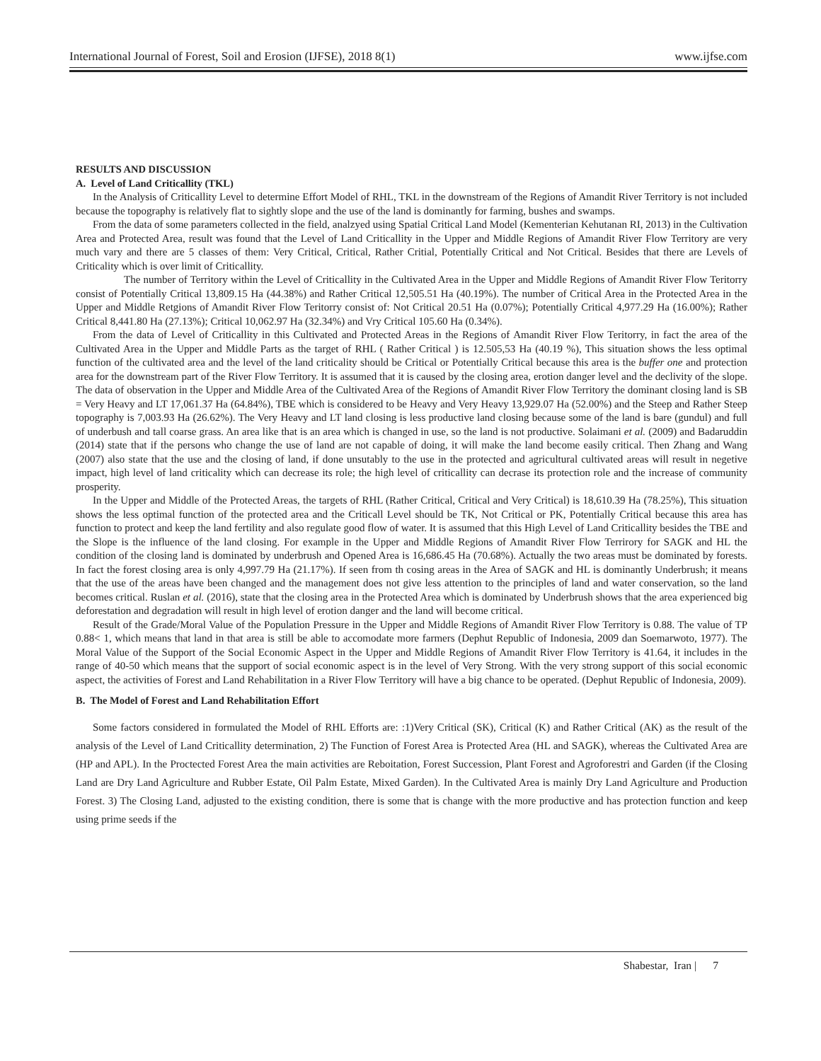International Journal of Forest, Soil and Erosion (IJFSE), 2018 8(1) www.ijfse.com
RESULTS AND DISCUSSION
A. Level of Land Criticallity (TKL)
In the Analysis of Criticallity Level to determine Effort Model of RHL, TKL in the downstream of the Regions of Amandit River Territory is not included because the topography is relatively flat to sightly slope and the use of the land is dominantly for farming, bushes and swamps.
From the data of some parameters collected in the field, analzyed using Spatial Critical Land Model (Kementerian Kehutanan RI, 2013) in the Cultivation Area and Protected Area, result was found that the Level of Land Criticallity in the Upper and Middle Regions of Amandit River Flow Territory are very much vary and there are 5 classes of them: Very Critical, Critical, Rather Critial, Potentially Critical and Not Critical. Besides that there are Levels of Criticality which is over limit of Criticallity.
The number of Territory within the Level of Criticallity in the Cultivated Area in the Upper and Middle Regions of Amandit River Flow Teritorry consist of Potentially Critical 13,809.15 Ha (44.38%) and Rather Critical 12,505.51 Ha (40.19%). The number of Critical Area in the Protected Area in the Upper and Middle Retgions of Amandit River Flow Teritorry consist of: Not Critical 20.51 Ha (0.07%); Potentially Critical 4,977.29 Ha (16.00%); Rather Critical 8,441.80 Ha (27.13%); Critical 10,062.97 Ha (32.34%) and Vry Critical 105.60 Ha (0.34%).
From the data of Level of Criticallity in this Cultivated and Protected Areas in the Regions of Amandit River Flow Teritorry, in fact the area of the Cultivated Area in the Upper and Middle Parts as the target of RHL ( Rather Critical ) is 12.505,53 Ha (40.19 %), This situation shows the less optimal function of the cultivated area and the level of the land criticality should be Critical or Potentially Critical because this area is the buffer one and protection area for the downstream part of the River Flow Territory. It is assumed that it is caused by the closing area, erotion danger level and the declivity of the slope. The data of observation in the Upper and Middle Area of the Cultivated Area of the Regions of Amandit River Flow Territory the dominant closing land is SB = Very Heavy and LT 17,061.37 Ha (64.84%), TBE which is considered to be Heavy and Very Heavy 13,929.07 Ha (52.00%) and the Steep and Rather Steep topography is 7,003.93 Ha (26.62%). The Very Heavy and LT land closing is less productive land closing because some of the land is bare (gundul) and full of underbush and tall coarse grass. An area like that is an area which is changed in use, so the land is not productive. Solaimani et al. (2009) and Badaruddin (2014) state that if the persons who change the use of land are not capable of doing, it will make the land become easily critical. Then Zhang and Wang (2007) also state that the use and the closing of land, if done unsutably to the use in the protected and agricultural cultivated areas will result in negetive impact, high level of land criticality which can decrease its role; the high level of criticallity can decrase its protection role and the increase of community prosperity.
In the Upper and Middle of the Protected Areas, the targets of RHL (Rather Critical, Critical and Very Critical) is 18,610.39 Ha (78.25%), This situation shows the less optimal function of the protected area and the Criticall Level should be TK, Not Critical or PK, Potentially Critical because this area has function to protect and keep the land fertility and also regulate good flow of water. It is assumed that this High Level of Land Criticallity besides the TBE and the Slope is the influence of the land closing. For example in the Upper and Middle Regions of Amandit River Flow Terrirory for SAGK and HL the condition of the closing land is dominated by underbrush and Opened Area is 16,686.45 Ha (70.68%). Actually the two areas must be dominated by forests. In fact the forest closing area is only 4,997.79 Ha (21.17%). If seen from th cosing areas in the Area of SAGK and HL is dominantly Underbrush; it means that the use of the areas have been changed and the management does not give less attention to the principles of land and water conservation, so the land becomes critical. Ruslan et al. (2016), state that the closing area in the Protected Area which is dominated by Underbrush shows that the area experienced big deforestation and degradation will result in high level of erotion danger and the land will become critical.
Result of the Grade/Moral Value of the Population Pressure in the Upper and Middle Regions of Amandit River Flow Territory is 0.88. The value of TP 0.88< 1, which means that land in that area is still be able to accomodate more farmers (Dephut Republic of Indonesia, 2009 dan Soemarwoto, 1977). The Moral Value of the Support of the Social Economic Aspect in the Upper and Middle Regions of Amandit River Flow Territory is 41.64, it includes in the range of 40-50 which means that the support of social economic aspect is in the level of Very Strong. With the very strong support of this social economic aspect, the activities of Forest and Land Rehabilitation in a River Flow Territory will have a big chance to be operated. (Dephut Republic of Indonesia, 2009).
B. The Model of Forest and Land Rehabilitation Effort
Some factors considered in formulated the Model of RHL Efforts are: :1)Very Critical (SK), Critical (K) and Rather Critical (AK) as the result of the analysis of the Level of Land Criticallity determination, 2) The Function of Forest Area is Protected Area (HL and SAGK), whereas the Cultivated Area are (HP and APL). In the Proctected Forest Area the main activities are Reboitation, Forest Succession, Plant Forest and Agroforestri and Garden (if the Closing Land are Dry Land Agriculture and Rubber Estate, Oil Palm Estate, Mixed Garden). In the Cultivated Area is mainly Dry Land Agriculture and Production Forest. 3) The Closing Land, adjusted to the existing condition, there is some that is change with the more productive and has protection function and keep using prime seeds if the
Shabestar, Iran | 7